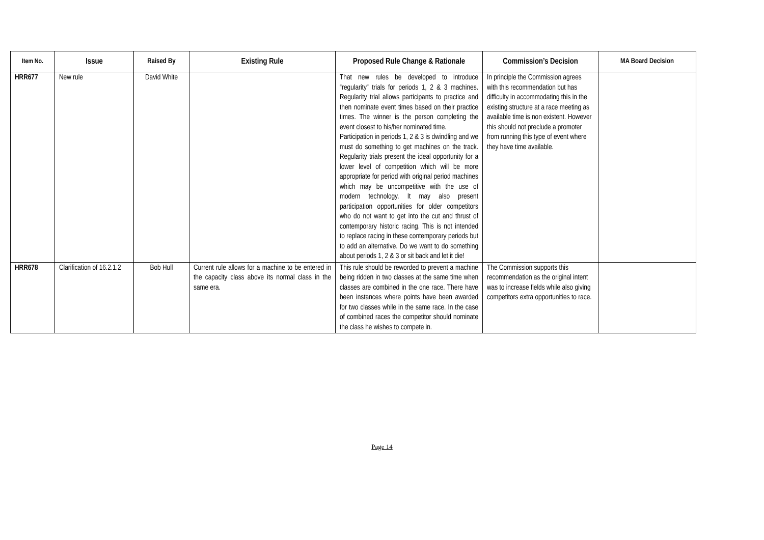| Item No. | Issue | Raised By | Existing Rule | Proposed Rule Change & Rationale | Commission’s Decision | MA Board Decision |
| --- | --- | --- | --- | --- | --- | --- |
| HRR677 | New rule | David White | | That new rules be developed to introduce “regularity” trials for periods 1, 2 & 3 machines. Regularity trial allows participants to practice and then nominate event times based on their practice times. The winner is the person completing the event closest to his/her nominated time. Participation in periods 1, 2 & 3 is dwindling and we must do something to get machines on the track. Regularity trials present the ideal opportunity for a lower level of competition which will be more appropriate for period with original period machines which may be uncompetitive with the use of modern technology. It may also present participation opportunities for older competitors who do not want to get into the cut and thrust of contemporary historic racing. This is not intended to replace racing in these contemporary periods but to add an alternative. Do we want to do something about periods 1, 2 & 3 or sit back and let it die! | In principle the Commission agrees with this recommendation but has difficulty in accommodating this in the existing structure at a race meeting as available time is non existent. However this should not preclude a promoter from running this type of event where they have time available. | |
| HRR678 | Clarification of 16.2.1.2 | Bob Hull | Current rule allows for a machine to be entered in the capacity class above its normal class in the same era. | This rule should be reworded to prevent a machine being ridden in two classes at the same time when classes are combined in the one race. There have been instances where points have been awarded for two classes while in the same race. In the case of combined races the competitor should nominate the class he wishes to compete in. | The Commission supports this recommendation as the original intent was to increase fields while also giving competitors extra opportunities to race. | |
Page 14